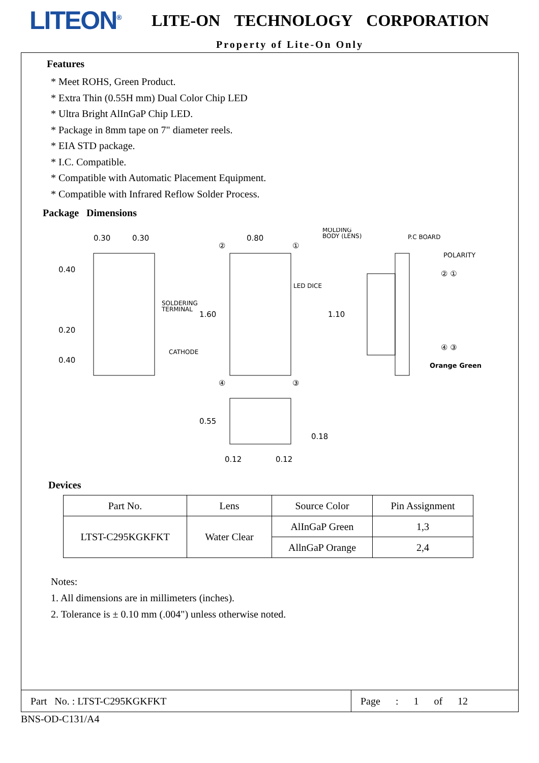LITEON<sup>®</sup>
LITE-ON TECHNOLOGY CORPORATION
Property of Lite-On Only
Features
* Meet ROHS, Green Product.
* Extra Thin (0.55H mm) Dual Color Chip LED
* Ultra Bright AlInGaP Chip LED.
* Package in 8mm tape on 7" diameter reels.
* EIA STD package.
* I.C. Compatible.
* Compatible with Automatic Placement Equipment.
* Compatible with Infrared Reflow Solder Process.
Package Dimensions
0.30
0.30
0.80
0.40
0.20
0.40
SOLDERING
TERMINAL
1.60
CATHODE
LED DICE
1.10
MOLDING
BODY (LENS)
P.C BOARD
POLARITY
② ①
④ ③
Orange Green
④
③
②
①
0.55
0.18
0.12
0.12
Devices
| Part No. | Lens | Source Color | Pin Assignment |
| --- | --- | --- | --- |
| LTST-C295KGKFKT | Water Clear | AlInGaP Green | 1,3 |
| | | AllnGaP Orange | 2,4 |
Notes:
1. All dimensions are in millimeters (inches).
2. Tolerance is ± 0.10 mm (.004") unless otherwise noted.
Part No. : LTST-C295KGKFKT
Page : 1 of 12
BNS-OD-C131/A4